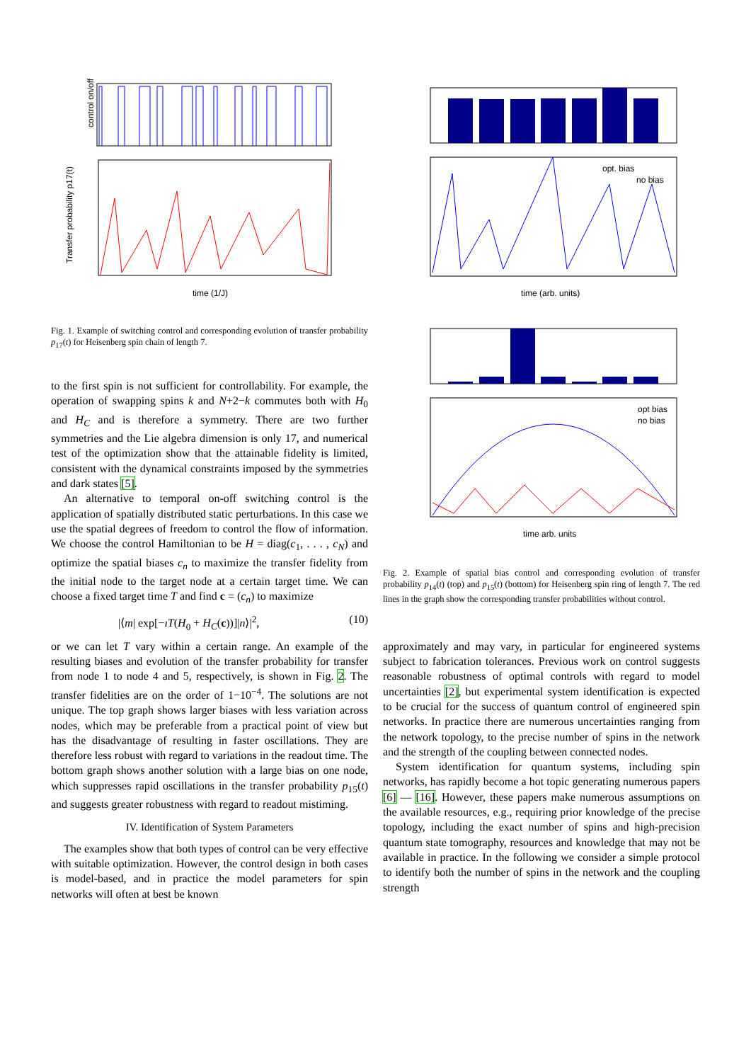control on/off
Transfer probability p17(t)
time (1/J)
Fig. 1. Example of switching control and corresponding evolution of transfer probability p<sub>17</sub>(t) for Heisenberg spin chain of length 7.
to the first spin is not sufficient for controllability. For example, the operation of swapping spins k and N+2−k commutes both with H<sub>0</sub> and H<sub>C</sub> and is therefore a symmetry. There are two further symmetries and the Lie algebra dimension is only 17, and numerical test of the optimization show that the attainable fidelity is limited, consistent with the dynamical constraints imposed by the symmetries and dark states [5].
An alternative to temporal on-off switching control is the application of spatially distributed static perturbations. In this case we use the spatial degrees of freedom to control the flow of information. We choose the control Hamiltonian to be H = diag(c<sub>1</sub>, . . . , c<sub>N</sub>) and optimize the spatial biases c<sub>n</sub> to maximize the transfer fidelity from the initial node to the target node at a certain target time. We can choose a fixed target time T and find c = (c<sub>n</sub>) to maximize
|⟨m| exp[−ıT(H<sub>0</sub> + H<sub>C</sub>(c))]|n⟩|<sup>2</sup>, (10)
or we can let T vary within a certain range. An example of the resulting biases and evolution of the transfer probability for transfer from node 1 to node 4 and 5, respectively, is shown in Fig. 2. The transfer fidelities are on the order of 1−10<sup>−4</sup>. The solutions are not unique. The top graph shows larger biases with less variation across nodes, which may be preferable from a practical point of view but has the disadvantage of resulting in faster oscillations. They are therefore less robust with regard to variations in the readout time. The bottom graph shows another solution with a large bias on one node, which suppresses rapid oscillations in the transfer probability p<sub>15</sub>(t) and suggests greater robustness with regard to readout mistiming.
IV. Identification of System Parameters
The examples show that both types of control can be very effective with suitable optimization. However, the control design in both cases is model-based, and in practice the model parameters for spin networks will often at best be known
opt. bias
no bias
time (arb. units)
opt bias
no bias
time arb. units
Fig. 2. Example of spatial bias control and corresponding evolution of transfer probability p<sub>14</sub>(t) (top) and p<sub>15</sub>(t) (bottom) for Heisenberg spin ring of length 7. The red lines in the graph show the corresponding transfer probabilities without control.
approximately and may vary, in particular for engineered systems subject to fabrication tolerances. Previous work on control suggests reasonable robustness of optimal controls with regard to model uncertainties [2], but experimental system identification is expected to be crucial for the success of quantum control of engineered spin networks. In practice there are numerous uncertainties ranging from the network topology, to the precise number of spins in the network and the strength of the coupling between connected nodes.
System identification for quantum systems, including spin networks, has rapidly become a hot topic generating numerous papers [6] — [16]. However, these papers make numerous assumptions on the available resources, e.g., requiring prior knowledge of the precise topology, including the exact number of spins and high-precision quantum state tomography, resources and knowledge that may not be available in practice. In the following we consider a simple protocol to identify both the number of spins in the network and the coupling strength